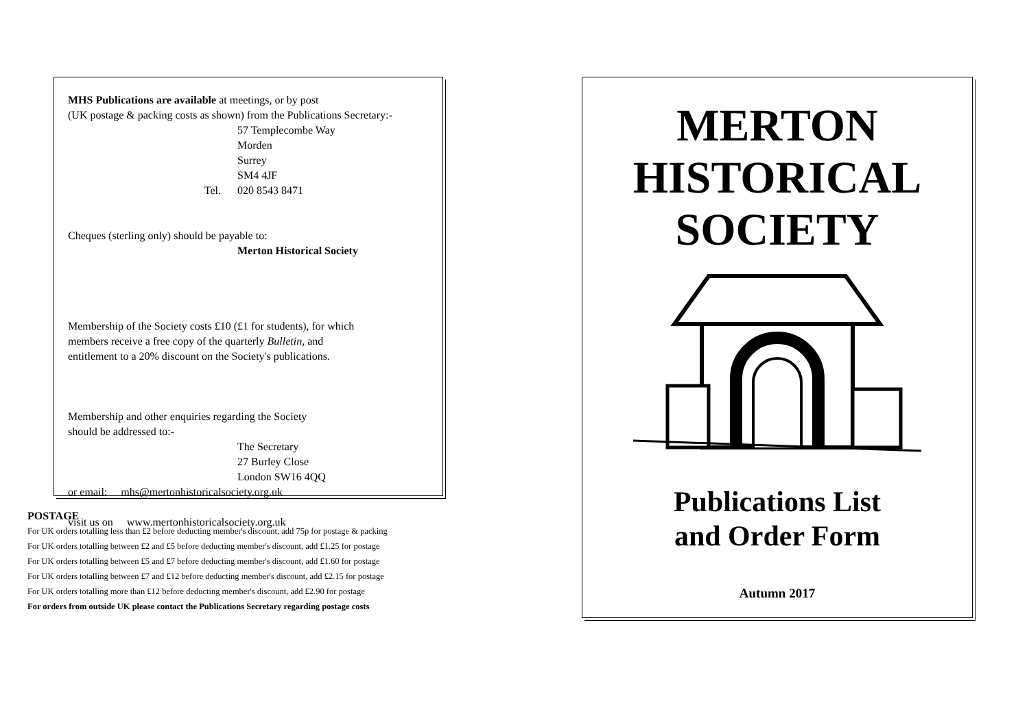MHS Publications are available at meetings, or by post
(UK postage & packing costs as shown) from the Publications Secretary:-
57 Templecombe Way
Morden
Surrey
SM4 4JF
Tel. 020 8543 8471
Cheques (sterling only) should be payable to:
Merton Historical Society
Membership of the Society costs £10 (£1 for students), for which
members receive a free copy of the quarterly Bulletin, and
entitlement to a 20% discount on the Society's publications.
Membership and other enquiries regarding the Society
should be addressed to:-
The Secretary
27 Burley Close
London SW16 4QQ
or email: mhs@mertonhistoricalsociety.org.uk
visit us on www.mertonhistoricalsociety.org.uk
POSTAGE
For UK orders totalling less than £2 before deducting member's discount, add 75p for postage & packing
For UK orders totalling between £2 and £5 before deducting member's discount, add £1.25 for postage
For UK orders totalling between £5 and £7 before deducting member's discount, add £1.60 for postage
For UK orders totalling between £7 and £12 before deducting member's discount, add £2.15 for postage
For UK orders totalling more than £12 before deducting member's discount, add £2.90 for postage
For orders from outside UK please contact the Publications Secretary regarding postage costs
MERTON
HISTORICAL
SOCIETY
Publications List
and Order Form
Autumn 2017